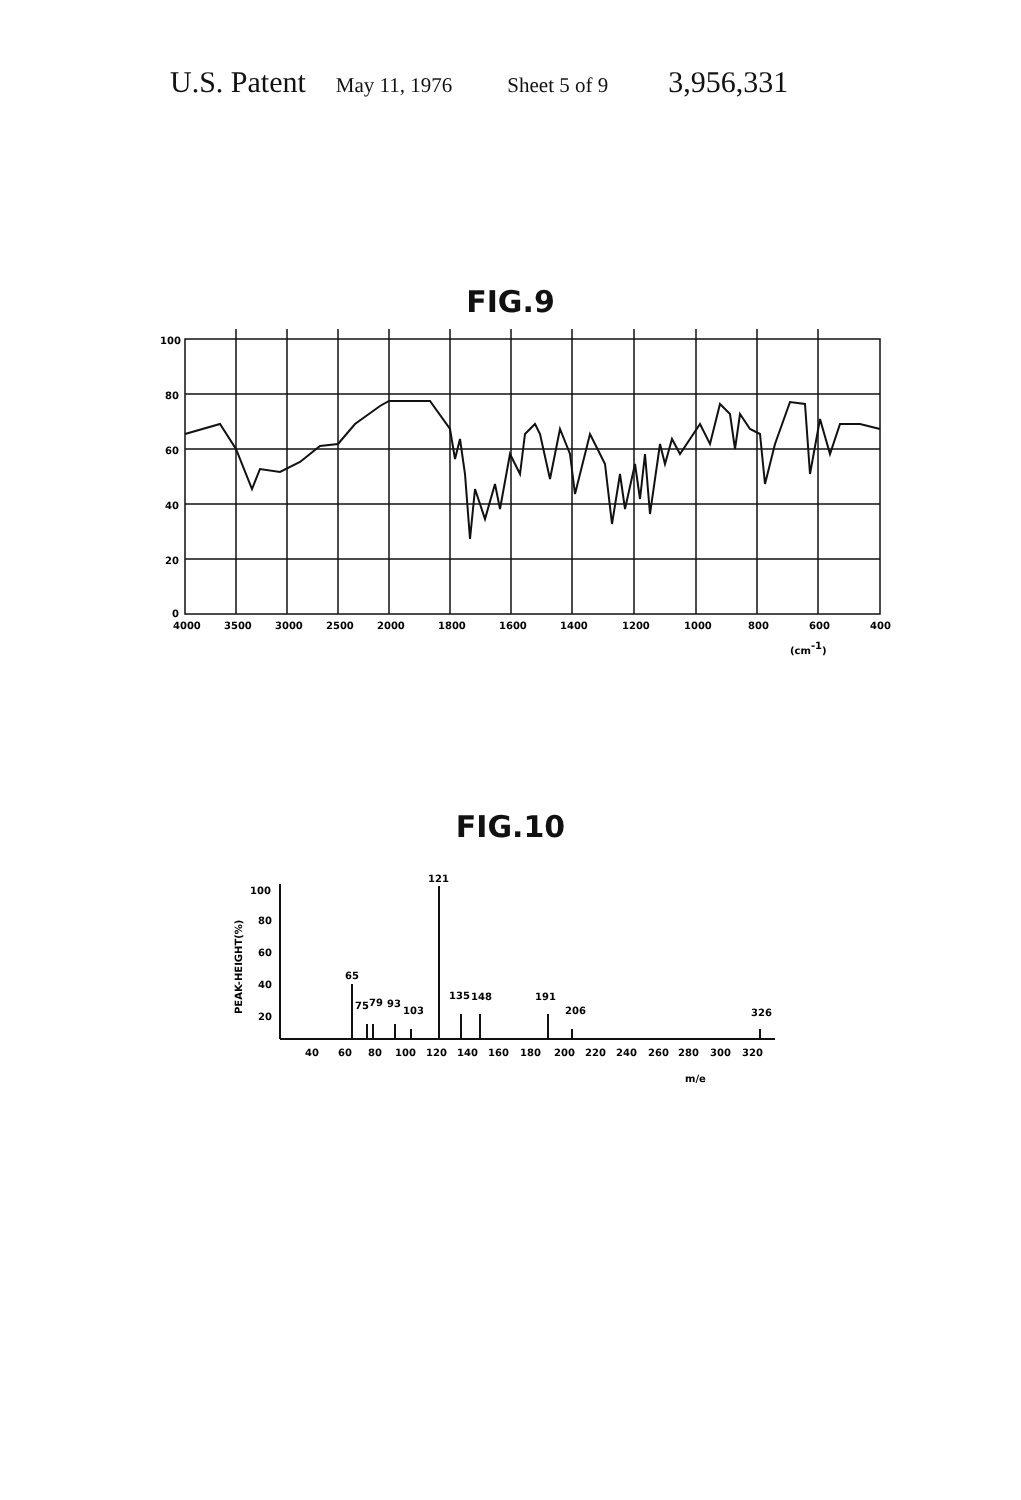U.S. Patent May 11, 1976 Sheet 5 of 9 3,956,331
FIG.9
100
80
60
40
20
0
4000
3500
3000
2500
2000
1800
1600
1400
1200
1000
800
600
400
(cm-1)
FIG.10
100
80
60
40
20
PEAK-HEIGHT(%)
121
65
75
79
93
103
135
148
191
206
326
40
60
80
100
120
140
160
180
200
220
240
260
280
300
320
m/e